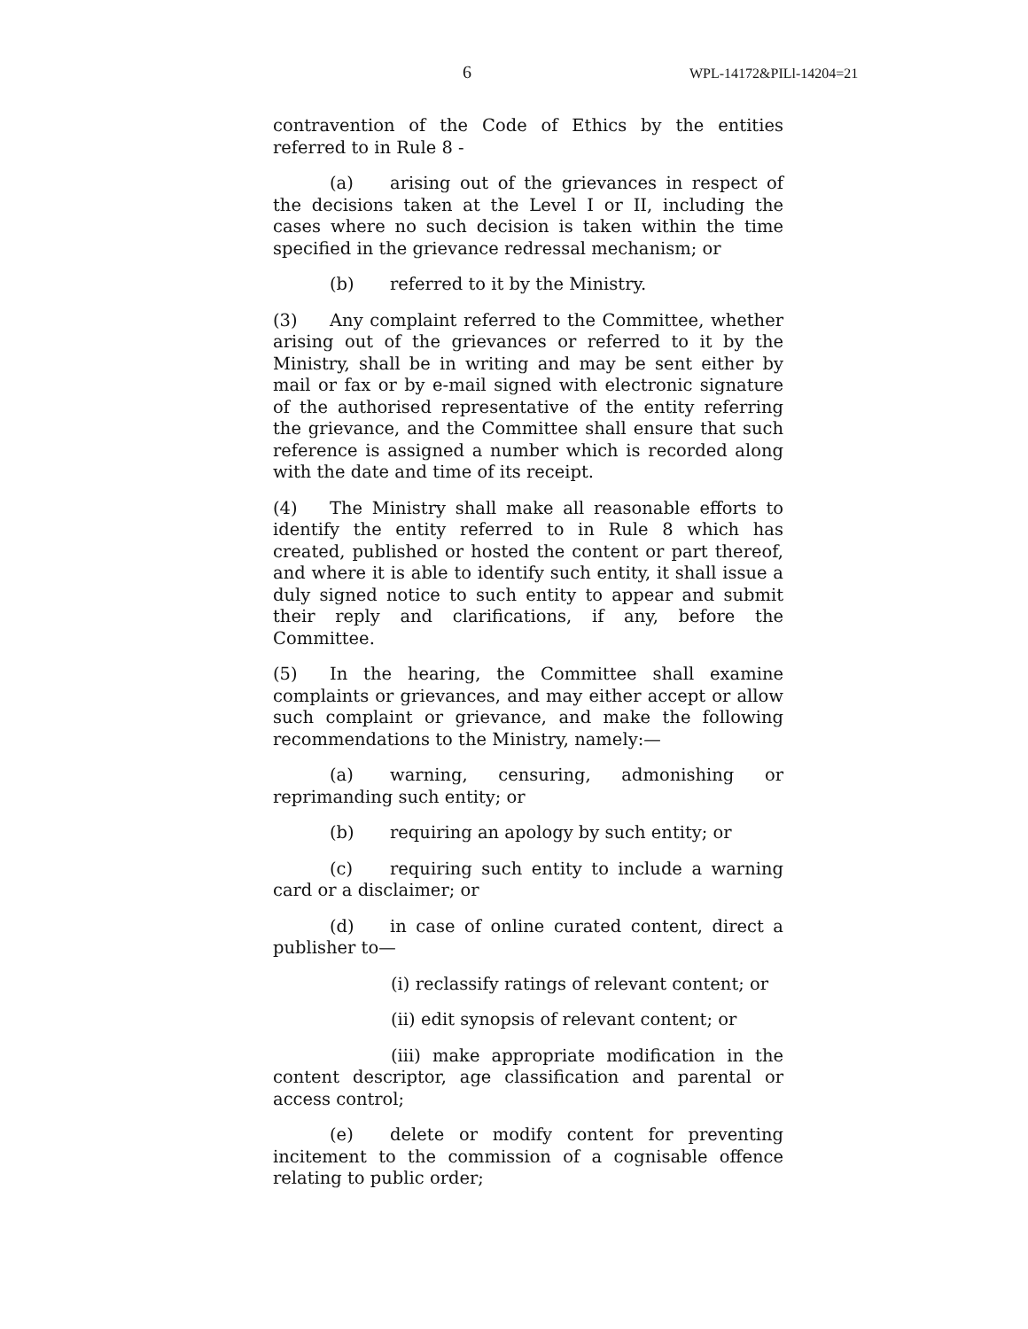6 WPL-14172&PILl-14204=21
contravention of the Code of Ethics by the entities referred to in Rule 8 -
(a) arising out of the grievances in respect of the decisions taken at the Level I or II, including the cases where no such decision is taken within the time specified in the grievance redressal mechanism; or
(b) referred to it by the Ministry.
(3) Any complaint referred to the Committee, whether arising out of the grievances or referred to it by the Ministry, shall be in writing and may be sent either by mail or fax or by e-mail signed with electronic signature of the authorised representative of the entity referring the grievance, and the Committee shall ensure that such reference is assigned a number which is recorded along with the date and time of its receipt.
(4) The Ministry shall make all reasonable efforts to identify the entity referred to in Rule 8 which has created, published or hosted the content or part thereof, and where it is able to identify such entity, it shall issue a duly signed notice to such entity to appear and submit their reply and clarifications, if any, before the Committee.
(5) In the hearing, the Committee shall examine complaints or grievances, and may either accept or allow such complaint or grievance, and make the following recommendations to the Ministry, namely:—
(a) warning, censuring, admonishing or reprimanding such entity; or
(b) requiring an apology by such entity; or
(c) requiring such entity to include a warning card or a disclaimer; or
(d) in case of online curated content, direct a publisher to—
(i) reclassify ratings of relevant content; or
(ii) edit synopsis of relevant content; or
(iii) make appropriate modification in the content descriptor, age classification and parental or access control;
(e) delete or modify content for preventing incitement to the commission of a cognisable offence relating to public order;